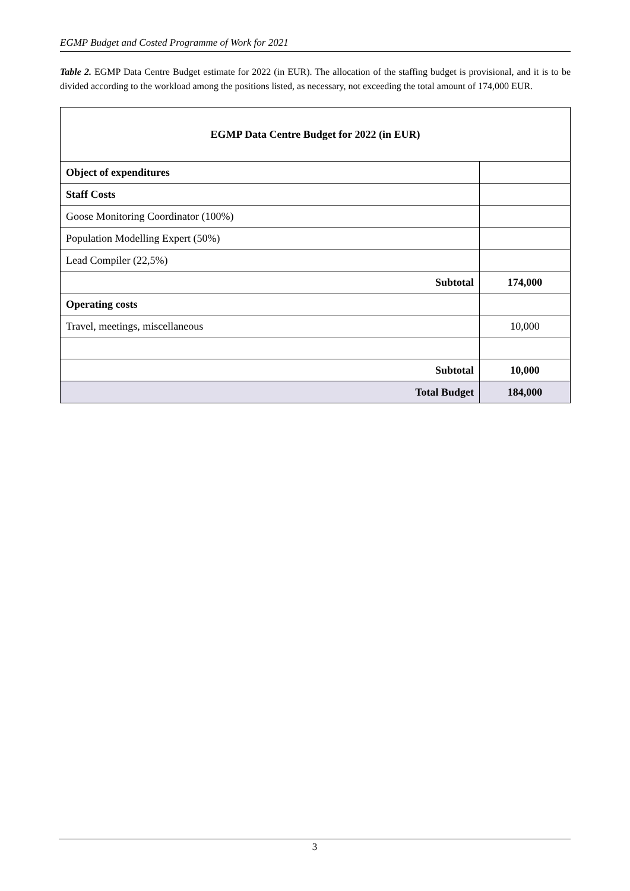EGMP Budget and Costed Programme of Work for 2021
Table 2. EGMP Data Centre Budget estimate for 2022 (in EUR). The allocation of the staffing budget is provisional, and it is to be divided according to the workload among the positions listed, as necessary, not exceeding the total amount of 174,000 EUR.
| EGMP Data Centre Budget for 2022 (in EUR) | |
| --- | --- |
| Object of expenditures | |
| Staff Costs | |
| Goose Monitoring Coordinator (100%) | |
| Population Modelling Expert (50%) | |
| Lead Compiler (22,5%) | |
| Subtotal | 174,000 |
| Operating costs | |
| Travel, meetings, miscellaneous | 10,000 |
| Subtotal | 10,000 |
| Total Budget | 184,000 |
3